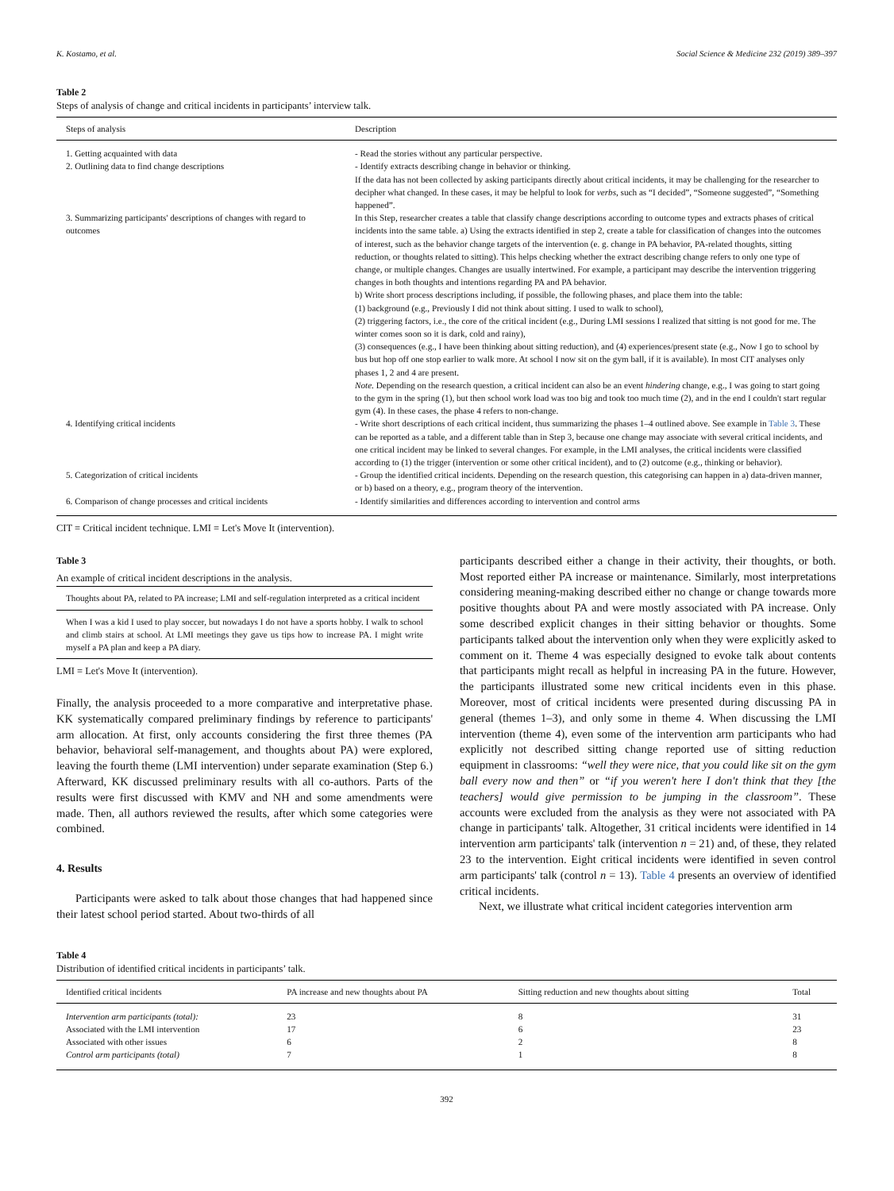K. Kostamo, et al. Social Science & Medicine 232 (2019) 389–397
Table 2
Steps of analysis of change and critical incidents in participants’ interview talk.
| Steps of analysis | Description |
| --- | --- |
| 1. Getting acquainted with data | - Read the stories without any particular perspective. |
| 2. Outlining data to find change descriptions | - Identify extracts describing change in behavior or thinking. If the data has not been collected by asking participants directly about critical incidents, it may be challenging for the researcher to decipher what changed. In these cases, it may be helpful to look for verbs , such as “I decided”, “Someone suggested”, “Something happened”. |
| 3. Summarizing participants' descriptions of changes with regard to outcomes | In this Step, researcher creates a table that classify change descriptions according to outcome types and extracts phases of critical incidents into the same table. a) Using the extracts identified in step 2, create a table for classification of changes into the outcomes of interest, such as the behavior change targets of the intervention (e. g. change in PA behavior, PA-related thoughts, sitting reduction, or thoughts related to sitting). This helps checking whether the extract describing change refers to only one type of change, or multiple changes. Changes are usually intertwined. For example, a participant may describe the intervention triggering changes in both thoughts and intentions regarding PA and PA behavior. b) Write short process descriptions including, if possible, the following phases, and place them into the table: (1) background (e.g., Previously I did not think about sitting. I used to walk to school), (2) triggering factors, i.e., the core of the critical incident (e.g., During LMI sessions I realized that sitting is not good for me. The winter comes soon so it is dark, cold and rainy), (3) consequences (e.g., I have been thinking about sitting reduction), and (4) experiences/present state (e.g., Now I go to school by bus but hop off one stop earlier to walk more. At school I now sit on the gym ball, if it is available). In most CIT analyses only phases 1, 2 and 4 are present. Note. Depending on the research question, a critical incident can also be an event hindering change, e.g., I was going to start going to the gym in the spring (1), but then school work load was too big and took too much time (2), and in the end I couldn't start regular gym (4). In these cases, the phase 4 refers to non-change. |
| 4. Identifying critical incidents | - Write short descriptions of each critical incident, thus summarizing the phases 1–4 outlined above. See example in Table 3 . These can be reported as a table, and a different table than in Step 3, because one change may associate with several critical incidents, and one critical incident may be linked to several changes. For example, in the LMI analyses, the critical incidents were classified according to (1) the trigger (intervention or some other critical incident), and to (2) outcome (e.g., thinking or behavior). |
| 5. Categorization of critical incidents | - Group the identified critical incidents. Depending on the research question, this categorising can happen in a) data-driven manner, or b) based on a theory, e.g., program theory of the intervention. |
| 6. Comparison of change processes and critical incidents | - Identify similarities and differences according to intervention and control arms |
CIT = Critical incident technique. LMI = Let's Move It (intervention).
Table 3
An example of critical incident descriptions in the analysis.
| Thoughts about PA, related to PA increase; LMI and self-regulation interpreted as a critical incident |
| When I was a kid I used to play soccer, but nowadays I do not have a sports hobby. I walk to school and climb stairs at school. At LMI meetings they gave us tips how to increase PA. I might write myself a PA plan and keep a PA diary. |
LMI = Let's Move It (intervention).
Finally, the analysis proceeded to a more comparative and interpretative phase. KK systematically compared preliminary findings by reference to participants' arm allocation. At first, only accounts considering the first three themes (PA behavior, behavioral self-management, and thoughts about PA) were explored, leaving the fourth theme (LMI intervention) under separate examination (Step 6.) Afterward, KK discussed preliminary results with all co-authors. Parts of the results were first discussed with KMV and NH and some amendments were made. Then, all authors reviewed the results, after which some categories were combined.
4. Results
Participants were asked to talk about those changes that had happened since their latest school period started. About two-thirds of all
participants described either a change in their activity, their thoughts, or both. Most reported either PA increase or maintenance. Similarly, most interpretations considering meaning-making described either no change or change towards more positive thoughts about PA and were mostly associated with PA increase. Only some described explicit changes in their sitting behavior or thoughts. Some participants talked about the intervention only when they were explicitly asked to comment on it. Theme 4 was especially designed to evoke talk about contents that participants might recall as helpful in increasing PA in the future. However, the participants illustrated some new critical incidents even in this phase. Moreover, most of critical incidents were presented during discussing PA in general (themes 1–3), and only some in theme 4. When discussing the LMI intervention (theme 4), even some of the intervention arm participants who had explicitly not described sitting change reported use of sitting reduction equipment in classrooms: “well they were nice, that you could like sit on the gym ball every now and then” or “if you weren't here I don't think that they [the teachers] would give permission to be jumping in the classroom”. These accounts were excluded from the analysis as they were not associated with PA change in participants' talk. Altogether, 31 critical incidents were identified in 14 intervention arm participants' talk (intervention n = 21) and, of these, they related 23 to the intervention. Eight critical incidents were identified in seven control arm participants' talk (control n = 13). Table 4 presents an overview of identified critical incidents.
Next, we illustrate what critical incident categories intervention arm
Table 4
Distribution of identified critical incidents in participants’ talk.
| Identified critical incidents | PA increase and new thoughts about PA | Sitting reduction and new thoughts about sitting | Total |
| --- | --- | --- | --- |
| Intervention arm participants (total): | 23 | 8 | 31 |
| Associated with the LMI intervention | 17 | 6 | 23 |
| Associated with other issues | 6 | 2 | 8 |
| Control arm participants (total) | 7 | 1 | 8 |
392